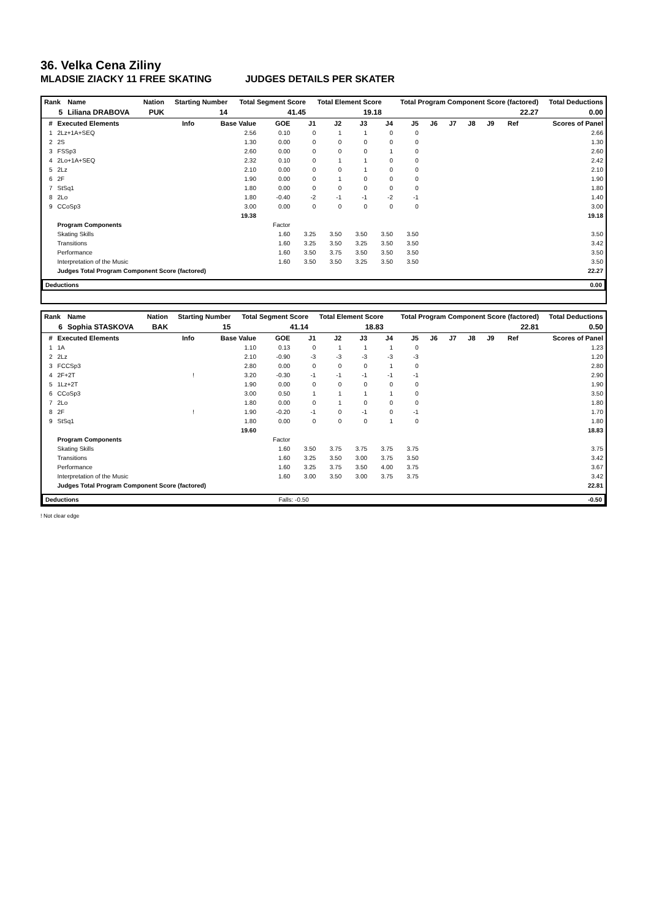36. Velka Cena Ziliny
MLADSIE ZIACKY 11 FREE SKATING JUDGES DETAILS PER SKATER
| Rank | Name | Nation | Starting Number | Total Segment Score | Total Element Score | Total Program Component Score (factored) | Total Deductions |
| --- | --- | --- | --- | --- | --- | --- | --- |
| 5 | Liliana DRABOVA | PUK | 14 | 41.45 | 19.18 | 22.27 | 0.00 |
| # | Executed Elements | Info | Base Value | GOE | J1 | J2 | J3 | J4 | J5 | J6 | J7 | J8 | J9 | Ref | Scores of Panel |
| --- | --- | --- | --- | --- | --- | --- | --- | --- | --- | --- | --- | --- | --- | --- | --- |
| 1 | 2Lz+1A+SEQ | | 2.56 | 0.10 | 0 | 1 | 1 | 0 | 0 | | | | | | 2.66 |
| 2 | 2S | | 1.30 | 0.00 | 0 | 0 | 0 | 0 | 0 | | | | | | 1.30 |
| 3 | FSSp3 | | 2.60 | 0.00 | 0 | 0 | 0 | 1 | 0 | | | | | | 2.60 |
| 4 | 2Lo+1A+SEQ | | 2.32 | 0.10 | 0 | 1 | 1 | 0 | 0 | | | | | | 2.42 |
| 5 | 2Lz | | 2.10 | 0.00 | 0 | 0 | 1 | 0 | 0 | | | | | | 2.10 |
| 6 | 2F | | 1.90 | 0.00 | 0 | 1 | 0 | 0 | 0 | | | | | | 1.90 |
| 7 | StSq1 | | 1.80 | 0.00 | 0 | 0 | 0 | 0 | 0 | | | | | | 1.80 |
| 8 | 2Lo | | 1.80 | -0.40 | -2 | -1 | -1 | -2 | -1 | | | | | | 1.40 |
| 9 | CCoSp3 | | 3.00 | 0.00 | 0 | 0 | 0 | 0 | 0 | | | | | | 3.00 |
| | | | 19.38 | | | | | | | | | | | | 19.18 |
| | Program Components | | | Factor | | | | | | | | | | | |
| | Skating Skills | | | 1.60 | 3.25 | 3.50 | 3.50 | 3.50 | 3.50 | | | | | | 3.50 |
| | Transitions | | | 1.60 | 3.25 | 3.50 | 3.25 | 3.50 | 3.50 | | | | | | 3.42 |
| | Performance | | | 1.60 | 3.50 | 3.75 | 3.50 | 3.50 | 3.50 | | | | | | 3.50 |
| | Interpretation of the Music | | | 1.60 | 3.50 | 3.50 | 3.25 | 3.50 | 3.50 | | | | | | 3.50 |
| | Judges Total Program Component Score (factored) | | | | | | | | | | | | | | 22.27 |
| Deductions | 0.00 |
| Rank | Name | Nation | Starting Number | Total Segment Score | Total Element Score | Total Program Component Score (factored) | Total Deductions |
| --- | --- | --- | --- | --- | --- | --- | --- |
| 6 | Sophia STASKOVA | BAK | 15 | 41.14 | 18.83 | 22.81 | 0.50 |
| # | Executed Elements | Info | Base Value | GOE | J1 | J2 | J3 | J4 | J5 | J6 | J7 | J8 | J9 | Ref | Scores of Panel |
| --- | --- | --- | --- | --- | --- | --- | --- | --- | --- | --- | --- | --- | --- | --- | --- |
| 1 | 1A | | 1.10 | 0.13 | 0 | 1 | 1 | 1 | 0 | | | | | | 1.23 |
| 2 | 2Lz | | 2.10 | -0.90 | -3 | -3 | -3 | -3 | -3 | | | | | | 1.20 |
| 3 | FCCSp3 | | 2.80 | 0.00 | 0 | 0 | 0 | 1 | 0 | | | | | | 2.80 |
| 4 | 2F+2T | ! | 3.20 | -0.30 | -1 | -1 | -1 | -1 | -1 | | | | | | 2.90 |
| 5 | 1Lz+2T | | 1.90 | 0.00 | 0 | 0 | 0 | 0 | 0 | | | | | | 1.90 |
| 6 | CCoSp3 | | 3.00 | 0.50 | 1 | 1 | 1 | 1 | 0 | | | | | | 3.50 |
| 7 | 2Lo | | 1.80 | 0.00 | 0 | 1 | 0 | 0 | 0 | | | | | | 1.80 |
| 8 | 2F | ! | 1.90 | -0.20 | -1 | 0 | -1 | 0 | -1 | | | | | | 1.70 |
| 9 | StSq1 | | 1.80 | 0.00 | 0 | 0 | 0 | 1 | 0 | | | | | | 1.80 |
| | | | 19.60 | | | | | | | | | | | | 18.83 |
| | Program Components | | | Factor | | | | | | | | | | | |
| | Skating Skills | | | 1.60 | 3.50 | 3.75 | 3.75 | 3.75 | 3.75 | | | | | | 3.75 |
| | Transitions | | | 1.60 | 3.25 | 3.50 | 3.00 | 3.75 | 3.50 | | | | | | 3.42 |
| | Performance | | | 1.60 | 3.25 | 3.75 | 3.50 | 4.00 | 3.75 | | | | | | 3.67 |
| | Interpretation of the Music | | | 1.60 | 3.00 | 3.50 | 3.00 | 3.75 | 3.75 | | | | | | 3.42 |
| | Judges Total Program Component Score (factored) | | | | | | | | | | | | | | 22.81 |
| Deductions | Falls: -0.50 | -0.50 |
! Not clear edge